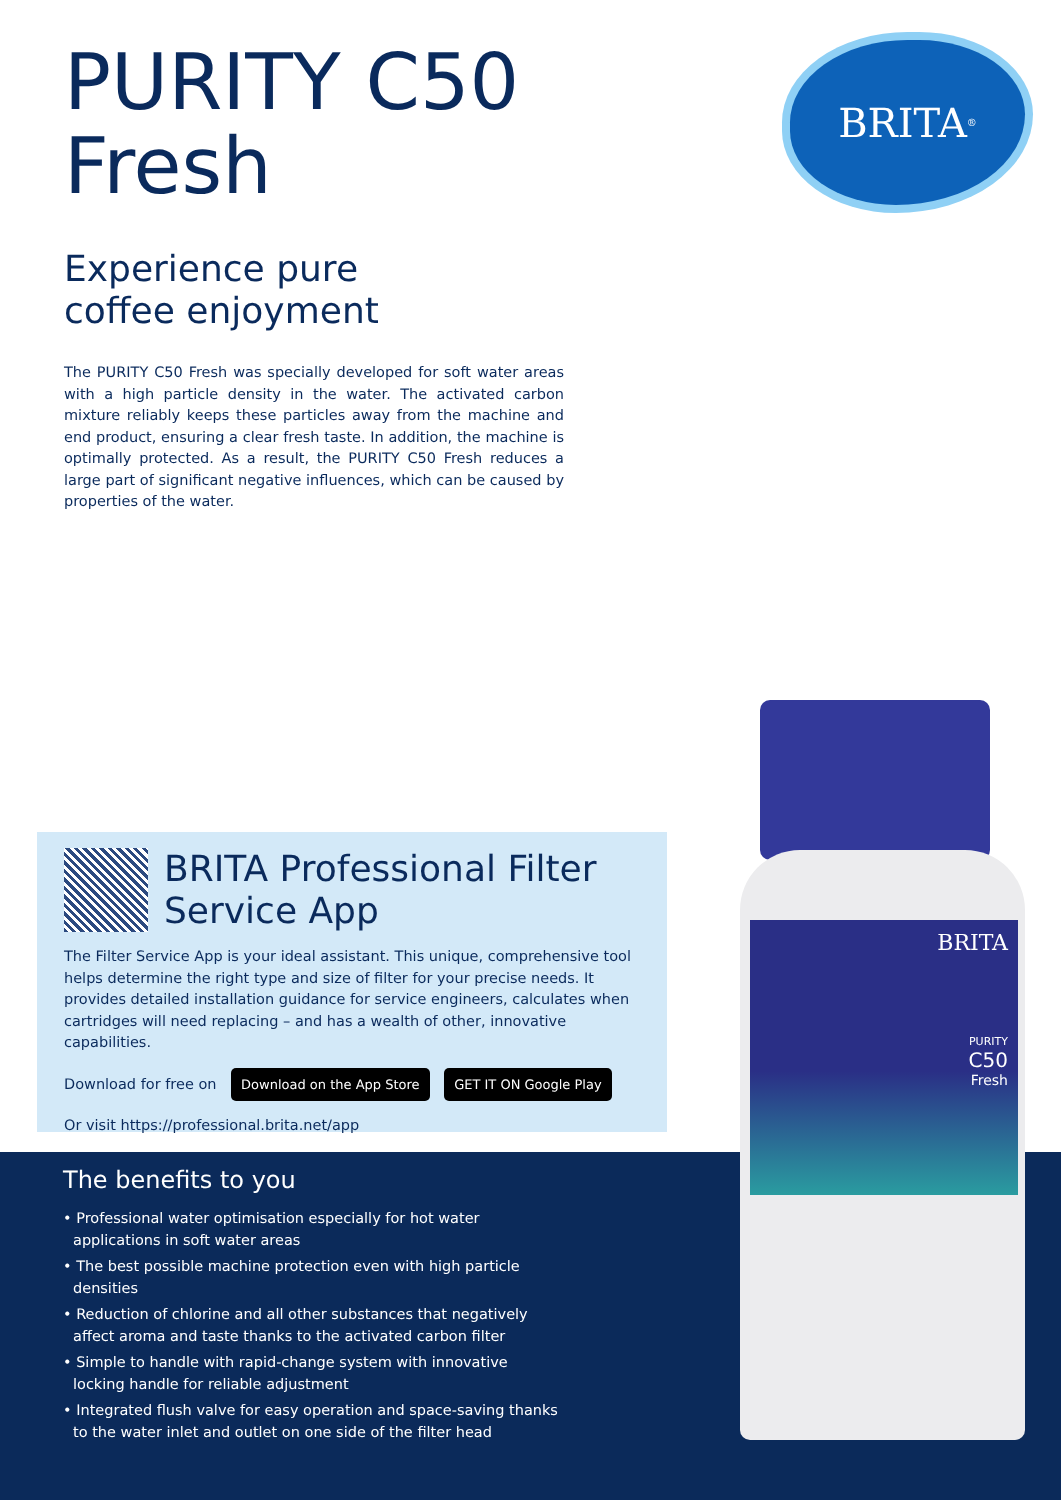PURITY C50
Fresh
Experience pure
coffee enjoyment
The PURITY C50 Fresh was specially developed for soft water areas with a high particle density in the water. The activated carbon mixture reliably keeps these particles away from the machine and end product, ensuring a clear fresh taste. In addition, the machine is optimally protected. As a result, the PURITY C50 Fresh reduces a large part of significant negative influences, which can be caused by properties of the water.
BRITA<sup>®</sup>
BRITA Professional Filter
Service App
The Filter Service App is your ideal assistant. This unique, comprehensive tool helps determine the right type and size of filter for your precise needs. It provides detailed installation guidance for service engineers, calculates when cartridges will need replacing – and has a wealth of other, innovative capabilities.
Download for free on Download on the App Store GET IT ON Google Play
Or visit https://professional.brita.net/app
The benefits to you
• Professional water optimisation especially for hot water applications in soft water areas
• The best possible machine protection even with high particle densities
• Reduction of chlorine and all other substances that negatively affect aroma and taste thanks to the activated carbon filter
• Simple to handle with rapid-change system with innovative locking handle for reliable adjustment
• Integrated flush valve for easy operation and space-saving thanks to the water inlet and outlet on one side of the filter head
BRITA
PURITY
C50
Fresh